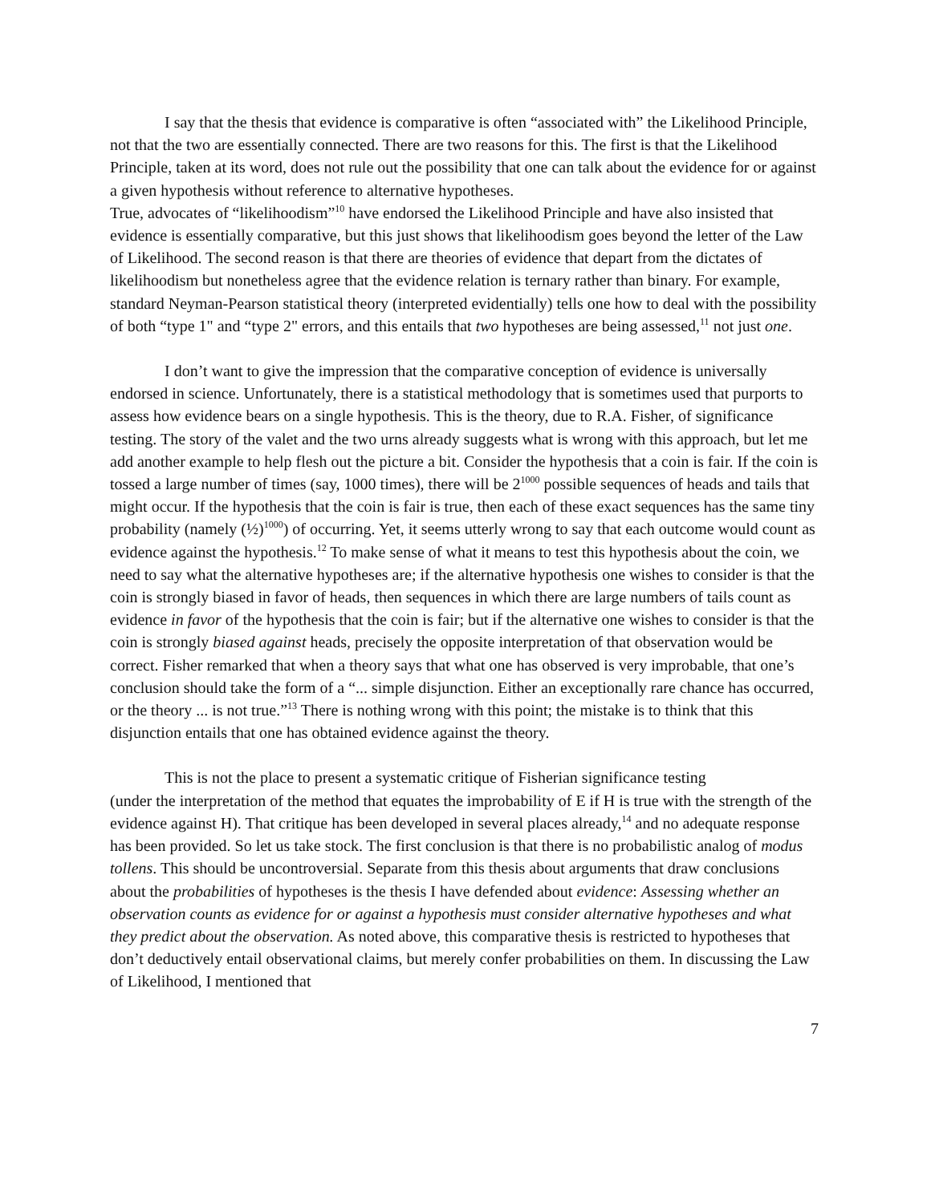I say that the thesis that evidence is comparative is often “associated with” the Likelihood Principle, not that the two are essentially connected. There are two reasons for this. The first is that the Likelihood Principle, taken at its word, does not rule out the possibility that one can talk about the evidence for or against a given hypothesis without reference to alternative hypotheses.
True, advocates of “likelihoodism”<sup>10</sup> have endorsed the Likelihood Principle and have also insisted that evidence is essentially comparative, but this just shows that likelihoodism goes beyond the letter of the Law of Likelihood. The second reason is that there are theories of evidence that depart from the dictates of likelihoodism but nonetheless agree that the evidence relation is ternary rather than binary. For example, standard Neyman-Pearson statistical theory (interpreted evidentially) tells one how to deal with the possibility of both “type 1" and “type 2" errors, and this entails that two hypotheses are being assessed,<sup>11</sup> not just one.
I don’t want to give the impression that the comparative conception of evidence is universally endorsed in science. Unfortunately, there is a statistical methodology that is sometimes used that purports to assess how evidence bears on a single hypothesis. This is the theory, due to R.A. Fisher, of significance testing. The story of the valet and the two urns already suggests what is wrong with this approach, but let me add another example to help flesh out the picture a bit. Consider the hypothesis that a coin is fair. If the coin is tossed a large number of times (say, 1000 times), there will be 2<sup>1000</sup> possible sequences of heads and tails that might occur. If the hypothesis that the coin is fair is true, then each of these exact sequences has the same tiny probability (namely (½)<sup>1000</sup>) of occurring. Yet, it seems utterly wrong to say that each outcome would count as evidence against the hypothesis.<sup>12</sup> To make sense of what it means to test this hypothesis about the coin, we need to say what the alternative hypotheses are; if the alternative hypothesis one wishes to consider is that the coin is strongly biased in favor of heads, then sequences in which there are large numbers of tails count as evidence in favor of the hypothesis that the coin is fair; but if the alternative one wishes to consider is that the coin is strongly biased against heads, precisely the opposite interpretation of that observation would be correct. Fisher remarked that when a theory says that what one has observed is very improbable, that one’s conclusion should take the form of a “... simple disjunction. Either an exceptionally rare chance has occurred, or the theory ... is not true.”<sup>13</sup> There is nothing wrong with this point; the mistake is to think that this disjunction entails that one has obtained evidence against the theory.
This is not the place to present a systematic critique of Fisherian significance testing
(under the interpretation of the method that equates the improbability of E if H is true with the strength of the evidence against H). That critique has been developed in several places already,<sup>14</sup> and no adequate response has been provided. So let us take stock. The first conclusion is that there is no probabilistic analog of modus tollens. This should be uncontroversial. Separate from this thesis about arguments that draw conclusions about the probabilities of hypotheses is the thesis I have defended about evidence: Assessing whether an observation counts as evidence for or against a hypothesis must consider alternative hypotheses and what they predict about the observation. As noted above, this comparative thesis is restricted to hypotheses that don’t deductively entail observational claims, but merely confer probabilities on them. In discussing the Law of Likelihood, I mentioned that
7